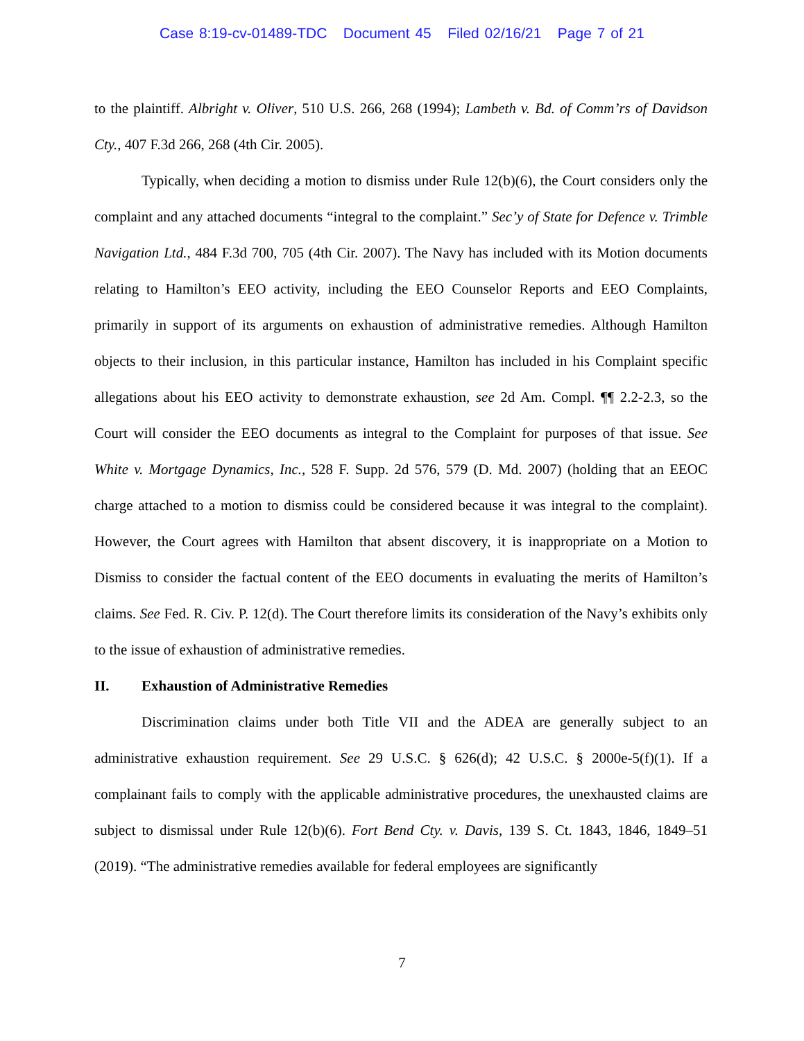Case 8:19-cv-01489-TDC Document 45 Filed 02/16/21 Page 7 of 21
to the plaintiff. Albright v. Oliver, 510 U.S. 266, 268 (1994); Lambeth v. Bd. of Comm’rs of Davidson Cty., 407 F.3d 266, 268 (4th Cir. 2005).
Typically, when deciding a motion to dismiss under Rule 12(b)(6), the Court considers only the complaint and any attached documents “integral to the complaint.” Sec’y of State for Defence v. Trimble Navigation Ltd., 484 F.3d 700, 705 (4th Cir. 2007). The Navy has included with its Motion documents relating to Hamilton’s EEO activity, including the EEO Counselor Reports and EEO Complaints, primarily in support of its arguments on exhaustion of administrative remedies. Although Hamilton objects to their inclusion, in this particular instance, Hamilton has included in his Complaint specific allegations about his EEO activity to demonstrate exhaustion, see 2d Am. Compl. ¶¶ 2.2-2.3, so the Court will consider the EEO documents as integral to the Complaint for purposes of that issue. See White v. Mortgage Dynamics, Inc., 528 F. Supp. 2d 576, 579 (D. Md. 2007) (holding that an EEOC charge attached to a motion to dismiss could be considered because it was integral to the complaint). However, the Court agrees with Hamilton that absent discovery, it is inappropriate on a Motion to Dismiss to consider the factual content of the EEO documents in evaluating the merits of Hamilton’s claims. See Fed. R. Civ. P. 12(d). The Court therefore limits its consideration of the Navy’s exhibits only to the issue of exhaustion of administrative remedies.
II. Exhaustion of Administrative Remedies
Discrimination claims under both Title VII and the ADEA are generally subject to an administrative exhaustion requirement. See 29 U.S.C. § 626(d); 42 U.S.C. § 2000e-5(f)(1). If a complainant fails to comply with the applicable administrative procedures, the unexhausted claims are subject to dismissal under Rule 12(b)(6). Fort Bend Cty. v. Davis, 139 S. Ct. 1843, 1846, 1849–51 (2019). “The administrative remedies available for federal employees are significantly
7